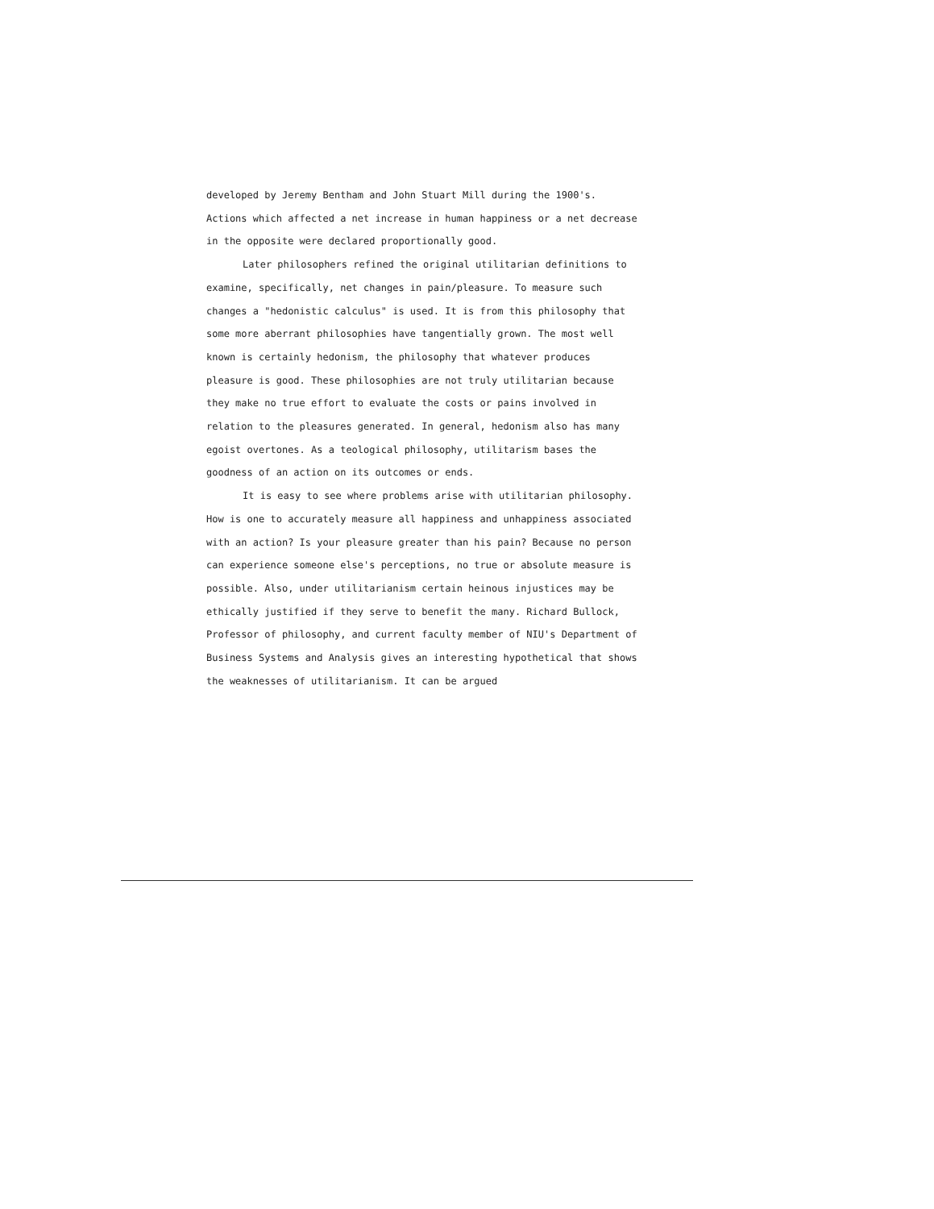developed by Jeremy Bentham and John Stuart Mill during the 1900's. Actions which affected a net increase in human happiness or a net decrease in the opposite were declared proportionally good.
Later philosophers refined the original utilitarian definitions to examine, specifically, net changes in pain/pleasure. To measure such changes a "hedonistic calculus" is used. It is from this philosophy that some more aberrant philosophies have tangentially grown. The most well known is certainly hedonism, the philosophy that whatever produces pleasure is good. These philosophies are not truly utilitarian because they make no true effort to evaluate the costs or pains involved in relation to the pleasures generated. In general, hedonism also has many egoist overtones. As a teological philosophy, utilitarism bases the goodness of an action on its outcomes or ends.
It is easy to see where problems arise with utilitarian philosophy. How is one to accurately measure all happiness and unhappiness associated with an action? Is your pleasure greater than his pain? Because no person can experience someone else's perceptions, no true or absolute measure is possible. Also, under utilitarianism certain heinous injustices may be ethically justified if they serve to benefit the many. Richard Bullock, Professor of philosophy, and current faculty member of NIU's Department of Business Systems and Analysis gives an interesting hypothetical that shows the weaknesses of utilitarianism. It can be argued